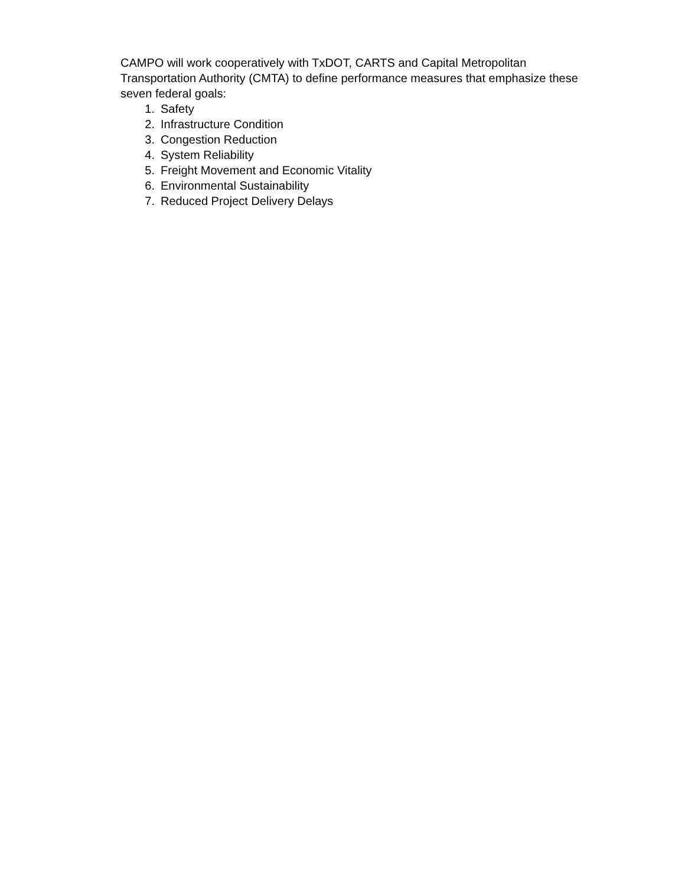CAMPO will work cooperatively with TxDOT, CARTS and Capital Metropolitan Transportation Authority (CMTA) to define performance measures that emphasize these seven federal goals:
1. Safety
2. Infrastructure Condition
3. Congestion Reduction
4. System Reliability
5. Freight Movement and Economic Vitality
6. Environmental Sustainability
7. Reduced Project Delivery Delays